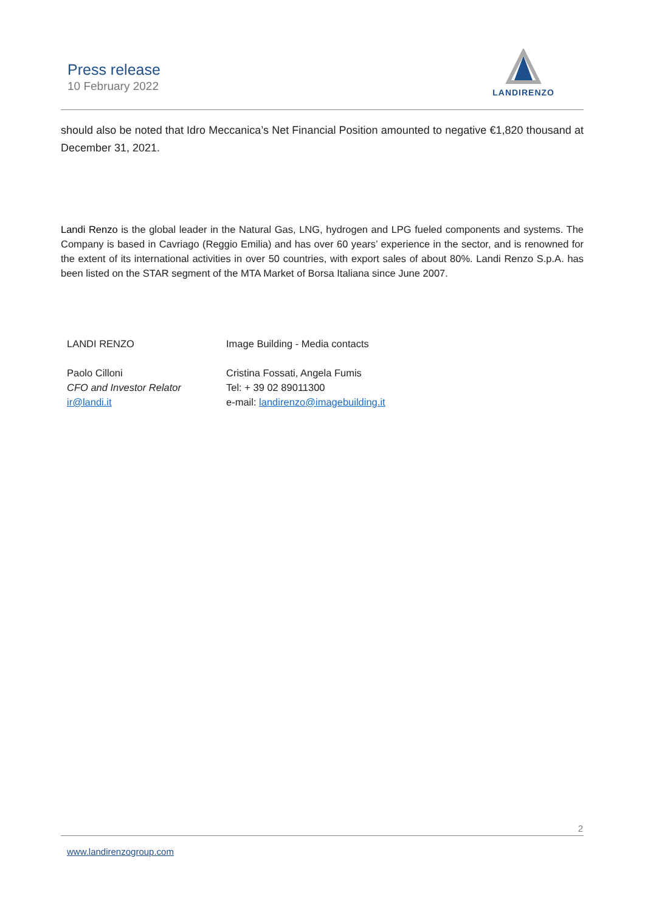Press release
10 February 2022
LANDIRENZO
should also be noted that Idro Meccanica’s Net Financial Position amounted to negative €1,820 thousand at December 31, 2021.
Landi Renzo is the global leader in the Natural Gas, LNG, hydrogen and LPG fueled components and systems. The Company is based in Cavriago (Reggio Emilia) and has over 60 years’ experience in the sector, and is renowned for the extent of its international activities in over 50 countries, with export sales of about 80%. Landi Renzo S.p.A. has been listed on the STAR segment of the MTA Market of Borsa Italiana since June 2007.
LANDI RENZO
Paolo Cilloni
CFO and Investor Relator
ir@landi.it
Image Building - Media contacts
Cristina Fossati, Angela Fumis
Tel: + 39 02 89011300
e-mail: landirenzo@imagebuilding.it
2
www.landirenzogroup.com